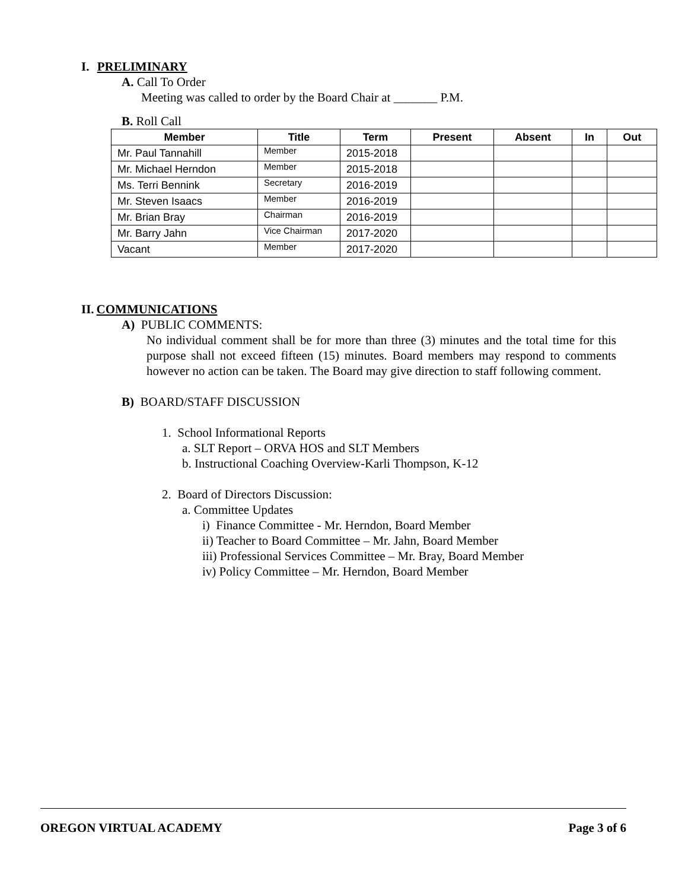I. PRELIMINARY
A. Call To Order
Meeting was called to order by the Board Chair at _______ P.M.
B. Roll Call
| Member | Title | Term | Present | Absent | In | Out |
| --- | --- | --- | --- | --- | --- | --- |
| Mr. Paul Tannahill | Member | 2015-2018 | | | | |
| Mr. Michael Herndon | Member | 2015-2018 | | | | |
| Ms. Terri Bennink | Secretary | 2016-2019 | | | | |
| Mr. Steven Isaacs | Member | 2016-2019 | | | | |
| Mr. Brian Bray | Chairman | 2016-2019 | | | | |
| Mr. Barry Jahn | Vice Chairman | 2017-2020 | | | | |
| Vacant | Member | 2017-2020 | | | | |
II. COMMUNICATIONS
A) PUBLIC COMMENTS:
No individual comment shall be for more than three (3) minutes and the total time for this purpose shall not exceed fifteen (15) minutes. Board members may respond to comments however no action can be taken. The Board may give direction to staff following comment.
B) BOARD/STAFF DISCUSSION
1. School Informational Reports
a. SLT Report – ORVA HOS and SLT Members
b. Instructional Coaching Overview-Karli Thompson, K-12
2. Board of Directors Discussion:
a. Committee Updates
i) Finance Committee - Mr. Herndon, Board Member
ii) Teacher to Board Committee – Mr. Jahn, Board Member
iii) Professional Services Committee – Mr. Bray, Board Member
iv) Policy Committee – Mr. Herndon, Board Member
OREGON VIRTUAL ACADEMY Page 3 of 6